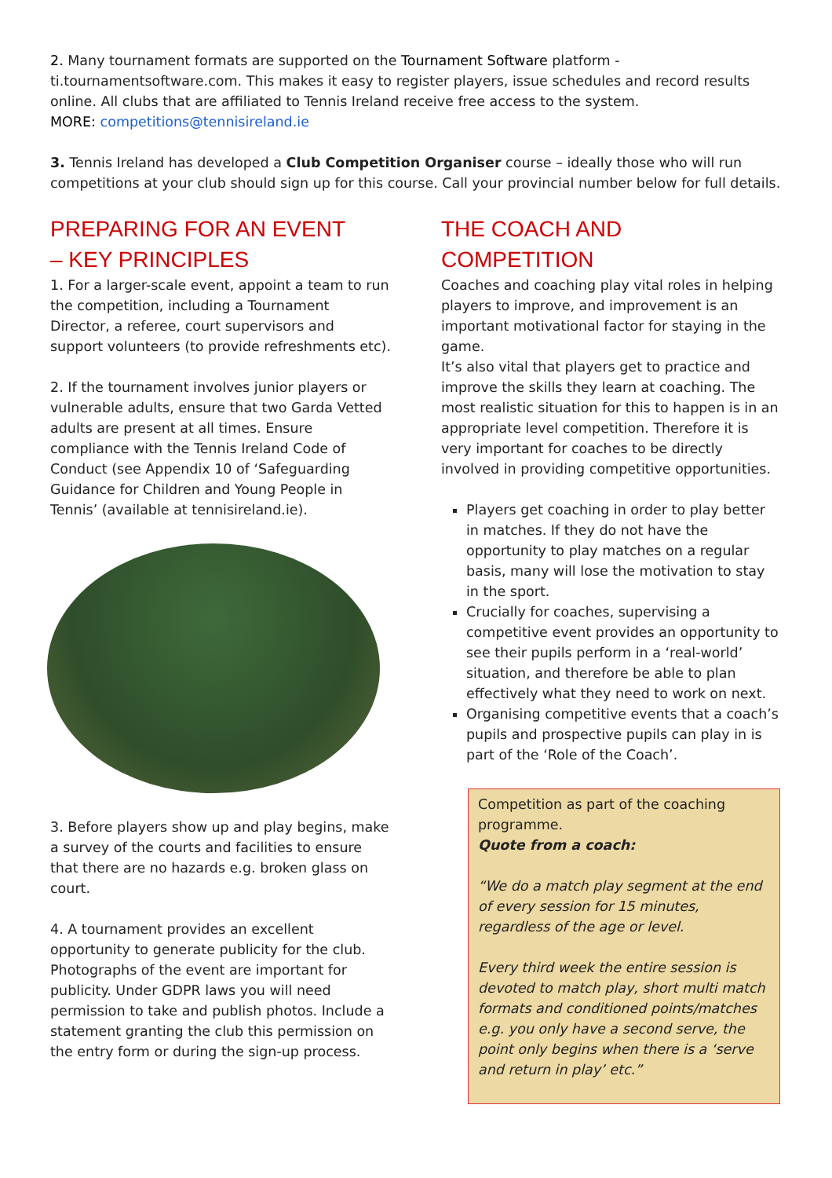2. Many tournament formats are supported on the Tournament Software platform -
ti.tournamentsoftware.com. This makes it easy to register players, issue schedules and record results online. All clubs that are affiliated to Tennis Ireland receive free access to the system.
MORE: competitions@tennisireland.ie
3. Tennis Ireland has developed a Club Competition Organiser course – ideally those who will run competitions at your club should sign up for this course. Call your provincial number below for full details.
PREPARING FOR AN EVENT
– KEY PRINCIPLES
1. For a larger-scale event, appoint a team to run the competition, including a Tournament Director, a referee, court supervisors and support volunteers (to provide refreshments etc).
2. If the tournament involves junior players or vulnerable adults, ensure that two Garda Vetted adults are present at all times. Ensure compliance with the Tennis Ireland Code of Conduct (see Appendix 10 of ‘Safeguarding Guidance for Children and Young People in Tennis’ (available at tennisireland.ie).
3. Before players show up and play begins, make a survey of the courts and facilities to ensure that there are no hazards e.g. broken glass on court.
4. A tournament provides an excellent opportunity to generate publicity for the club. Photographs of the event are important for publicity. Under GDPR laws you will need permission to take and publish photos. Include a statement granting the club this permission on the entry form or during the sign-up process.
THE COACH AND COMPETITION
Coaches and coaching play vital roles in helping players to improve, and improvement is an important motivational factor for staying in the game.
It’s also vital that players get to practice and improve the skills they learn at coaching. The most realistic situation for this to happen is in an appropriate level competition. Therefore it is very important for coaches to be directly involved in providing competitive opportunities.
Players get coaching in order to play better in matches. If they do not have the opportunity to play matches on a regular basis, many will lose the motivation to stay in the sport.
Crucially for coaches, supervising a competitive event provides an opportunity to see their pupils perform in a ‘real-world’ situation, and therefore be able to plan effectively what they need to work on next.
Organising competitive events that a coach’s pupils and prospective pupils can play in is part of the ‘Role of the Coach’.
Competition as part of the coaching programme.
Quote from a coach:
“We do a match play segment at the end of every session for 15 minutes, regardless of the age or level.
Every third week the entire session is devoted to match play, short multi match formats and conditioned points/matches e.g. you only have a second serve, the point only begins when there is a ‘serve and return in play’ etc.”